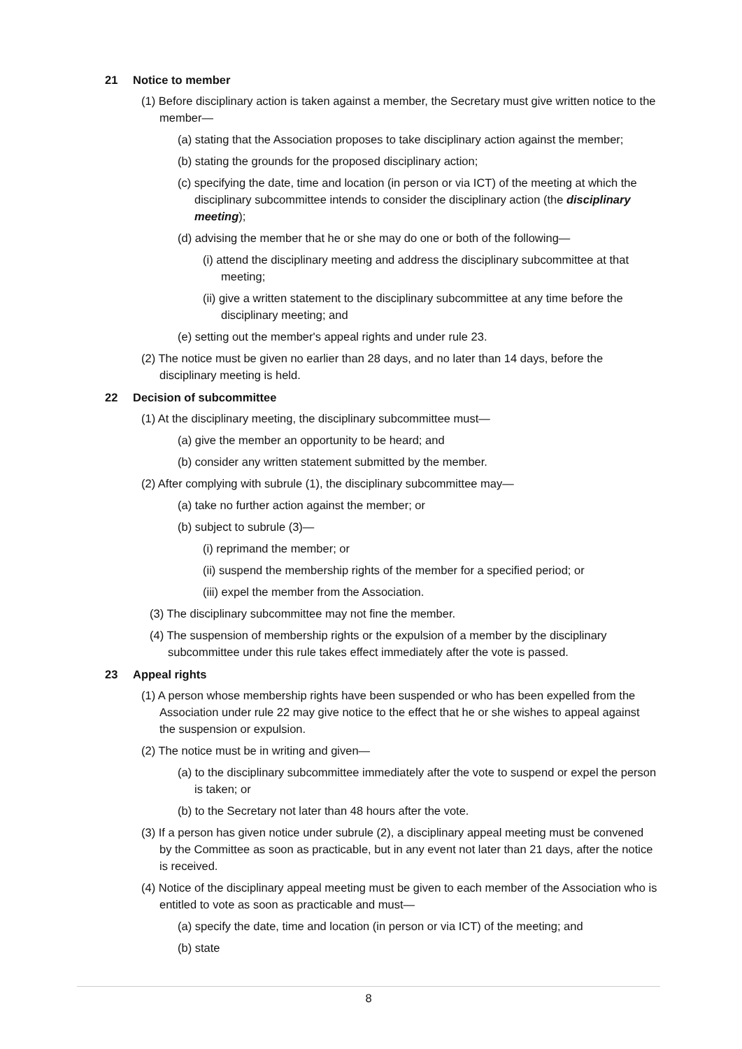21 Notice to member
(1) Before disciplinary action is taken against a member, the Secretary must give written notice to the member—
(a) stating that the Association proposes to take disciplinary action against the member;
(b) stating the grounds for the proposed disciplinary action;
(c) specifying the date, time and location (in person or via ICT) of the meeting at which the disciplinary subcommittee intends to consider the disciplinary action (the disciplinary meeting);
(d) advising the member that he or she may do one or both of the following—
(i) attend the disciplinary meeting and address the disciplinary subcommittee at that meeting;
(ii) give a written statement to the disciplinary subcommittee at any time before the disciplinary meeting; and
(e) setting out the member's appeal rights and under rule 23.
(2) The notice must be given no earlier than 28 days, and no later than 14 days, before the disciplinary meeting is held.
22 Decision of subcommittee
(1) At the disciplinary meeting, the disciplinary subcommittee must—
(a) give the member an opportunity to be heard; and
(b) consider any written statement submitted by the member.
(2) After complying with subrule (1), the disciplinary subcommittee may—
(a) take no further action against the member; or
(b) subject to subrule (3)—
(i) reprimand the member; or
(ii) suspend the membership rights of the member for a specified period; or
(iii) expel the member from the Association.
(3) The disciplinary subcommittee may not fine the member.
(4) The suspension of membership rights or the expulsion of a member by the disciplinary subcommittee under this rule takes effect immediately after the vote is passed.
23 Appeal rights
(1) A person whose membership rights have been suspended or who has been expelled from the Association under rule 22 may give notice to the effect that he or she wishes to appeal against the suspension or expulsion.
(2) The notice must be in writing and given—
(a) to the disciplinary subcommittee immediately after the vote to suspend or expel the person is taken; or
(b) to the Secretary not later than 48 hours after the vote.
(3) If a person has given notice under subrule (2), a disciplinary appeal meeting must be convened by the Committee as soon as practicable, but in any event not later than 21 days, after the notice is received.
(4) Notice of the disciplinary appeal meeting must be given to each member of the Association who is entitled to vote as soon as practicable and must—
(a) specify the date, time and location (in person or via ICT) of the meeting; and
(b) state
8